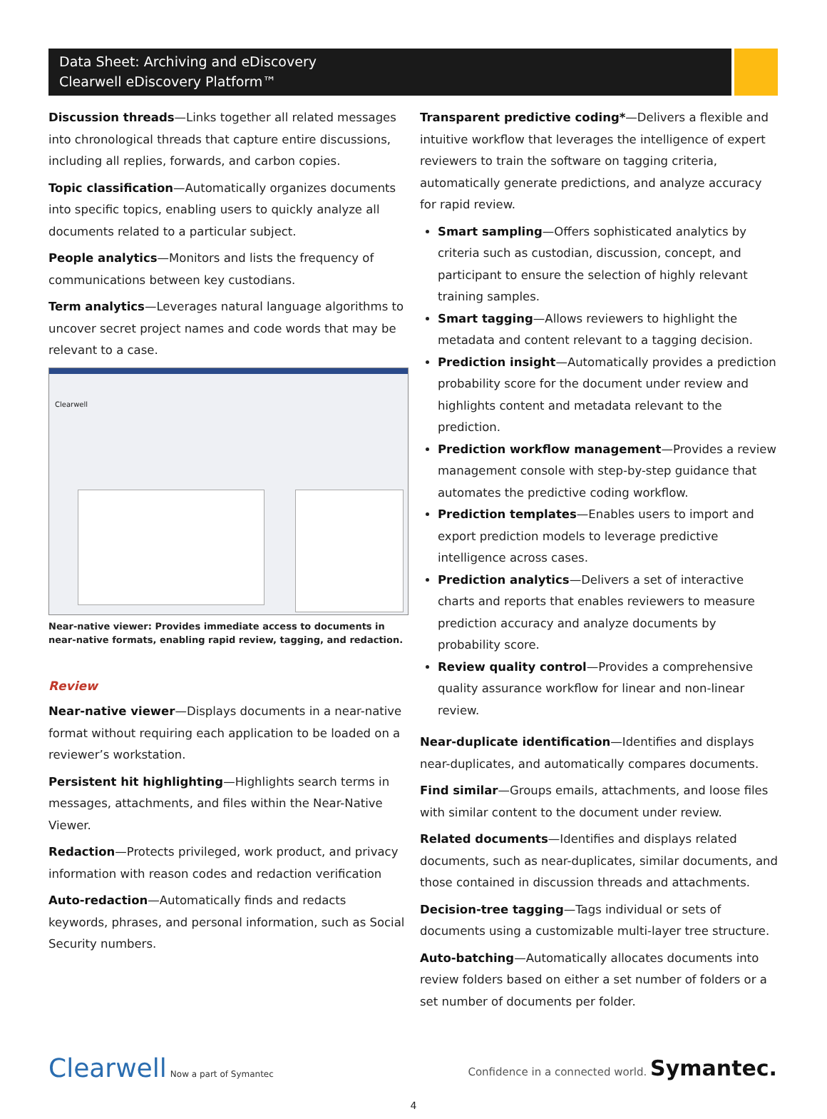Data Sheet: Archiving and eDiscovery
Clearwell eDiscovery Platform™
Discussion threads—Links together all related messages into chronological threads that capture entire discussions, including all replies, forwards, and carbon copies.
Topic classification—Automatically organizes documents into specific topics, enabling users to quickly analyze all documents related to a particular subject.
People analytics—Monitors and lists the frequency of communications between key custodians.
Term analytics—Leverages natural language algorithms to uncover secret project names and code words that may be relevant to a case.
Clearwell
Near-native viewer: Provides immediate access to documents in near-native formats, enabling rapid review, tagging, and redaction.
Review
Near-native viewer—Displays documents in a near-native format without requiring each application to be loaded on a reviewer’s workstation.
Persistent hit highlighting—Highlights search terms in messages, attachments, and files within the Near-Native Viewer.
Redaction—Protects privileged, work product, and privacy information with reason codes and redaction verification
Auto-redaction—Automatically finds and redacts keywords, phrases, and personal information, such as Social Security numbers.
Transparent predictive coding*—Delivers a flexible and intuitive workflow that leverages the intelligence of expert reviewers to train the software on tagging criteria, automatically generate predictions, and analyze accuracy for rapid review.
Smart sampling—Offers sophisticated analytics by criteria such as custodian, discussion, concept, and participant to ensure the selection of highly relevant training samples.
Smart tagging—Allows reviewers to highlight the metadata and content relevant to a tagging decision.
Prediction insight—Automatically provides a prediction probability score for the document under review and highlights content and metadata relevant to the prediction.
Prediction workflow management—Provides a review management console with step-by-step guidance that automates the predictive coding workflow.
Prediction templates—Enables users to import and export prediction models to leverage predictive intelligence across cases.
Prediction analytics—Delivers a set of interactive charts and reports that enables reviewers to measure prediction accuracy and analyze documents by probability score.
Review quality control—Provides a comprehensive quality assurance workflow for linear and non-linear review.
Near-duplicate identification—Identifies and displays near-duplicates, and automatically compares documents.
Find similar—Groups emails, attachments, and loose files with similar content to the document under review.
Related documents—Identifies and displays related documents, such as near-duplicates, similar documents, and those contained in discussion threads and attachments.
Decision-tree tagging—Tags individual or sets of documents using a customizable multi-layer tree structure.
Auto-batching—Automatically allocates documents into review folders based on either a set number of folders or a set number of documents per folder.
Clearwell Now a part of Symantec
Confidence in a connected world. Symantec.
4